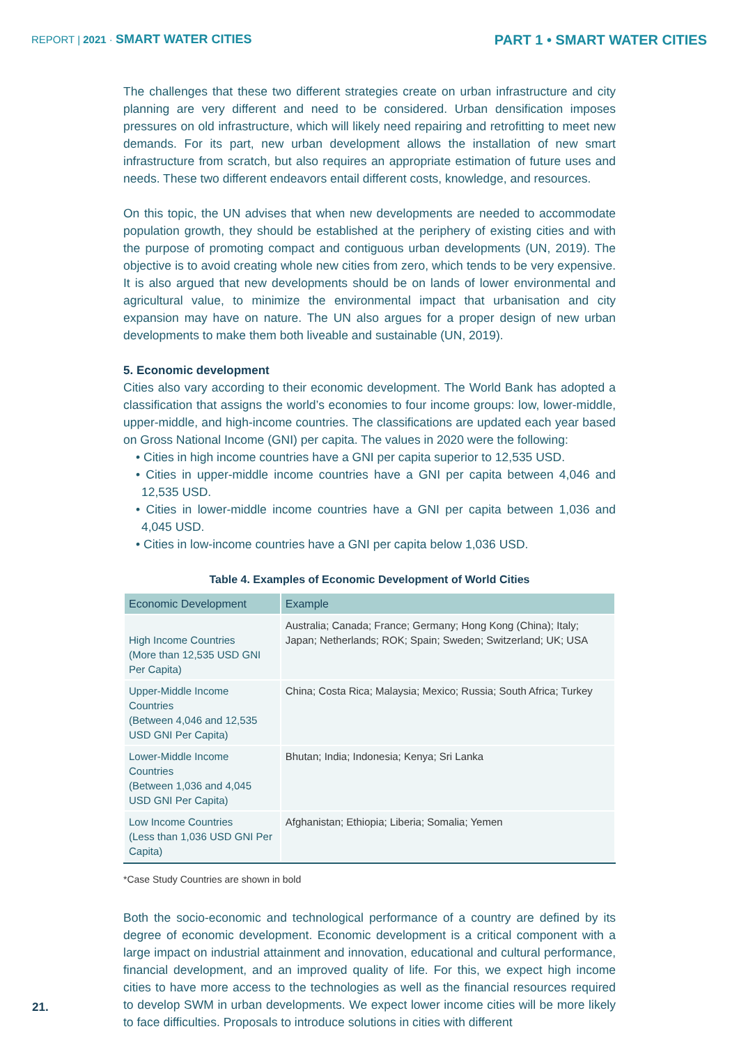REPORT | 2021 · SMART WATER CITIES
PART 1 • SMART WATER CITIES
The challenges that these two different strategies create on urban infrastructure and city planning are very different and need to be considered. Urban densification imposes pressures on old infrastructure, which will likely need repairing and retrofitting to meet new demands. For its part, new urban development allows the installation of new smart infrastructure from scratch, but also requires an appropriate estimation of future uses and needs. These two different endeavors entail different costs, knowledge, and resources.
On this topic, the UN advises that when new developments are needed to accommodate population growth, they should be established at the periphery of existing cities and with the purpose of promoting compact and contiguous urban developments (UN, 2019). The objective is to avoid creating whole new cities from zero, which tends to be very expensive. It is also argued that new developments should be on lands of lower environmental and agricultural value, to minimize the environmental impact that urbanisation and city expansion may have on nature. The UN also argues for a proper design of new urban developments to make them both liveable and sustainable (UN, 2019).
5. Economic development
Cities also vary according to their economic development. The World Bank has adopted a classification that assigns the world’s economies to four income groups: low, lower-middle, upper-middle, and high-income countries. The classifications are updated each year based on Gross National Income (GNI) per capita. The values in 2020 were the following:
• Cities in high income countries have a GNI per capita superior to 12,535 USD.
• Cities in upper-middle income countries have a GNI per capita between 4,046 and 12,535 USD.
• Cities in lower-middle income countries have a GNI per capita between 1,036 and 4,045 USD.
• Cities in low-income countries have a GNI per capita below 1,036 USD.
Table 4. Examples of Economic Development of World Cities
| Economic Development | Example |
| --- | --- |
| High Income Countries (More than 12,535 USD GNI Per Capita) | Australia; Canada; France; Germany; Hong Kong (China) ; Italy; Japan; Netherlands; ROK; Spain ; Sweden; Switzerland; UK; USA |
| Upper-Middle Income Countries (Between 4,046 and 12,535 USD GNI Per Capita) | China; Costa Rica ; Malaysia; Mexico ; Russia; South Africa; Turkey |
| Lower-Middle Income Countries (Between 1,036 and 4,045 USD GNI Per Capita) | Bhutan; India; Indonesia; Kenya ; Sri Lanka |
| Low Income Countries (Less than 1,036 USD GNI Per Capita) | Afghanistan; Ethiopia; Liberia; Somalia; Yemen |
*Case Study Countries are shown in bold
Both the socio-economic and technological performance of a country are defined by its degree of economic development. Economic development is a critical component with a large impact on industrial attainment and innovation, educational and cultural performance, financial development, and an improved quality of life. For this, we expect high income cities to have more access to the technologies as well as the financial resources required to develop SWM in urban developments. We expect lower income cities will be more likely to face difficulties. Proposals to introduce solutions in cities with different
21.